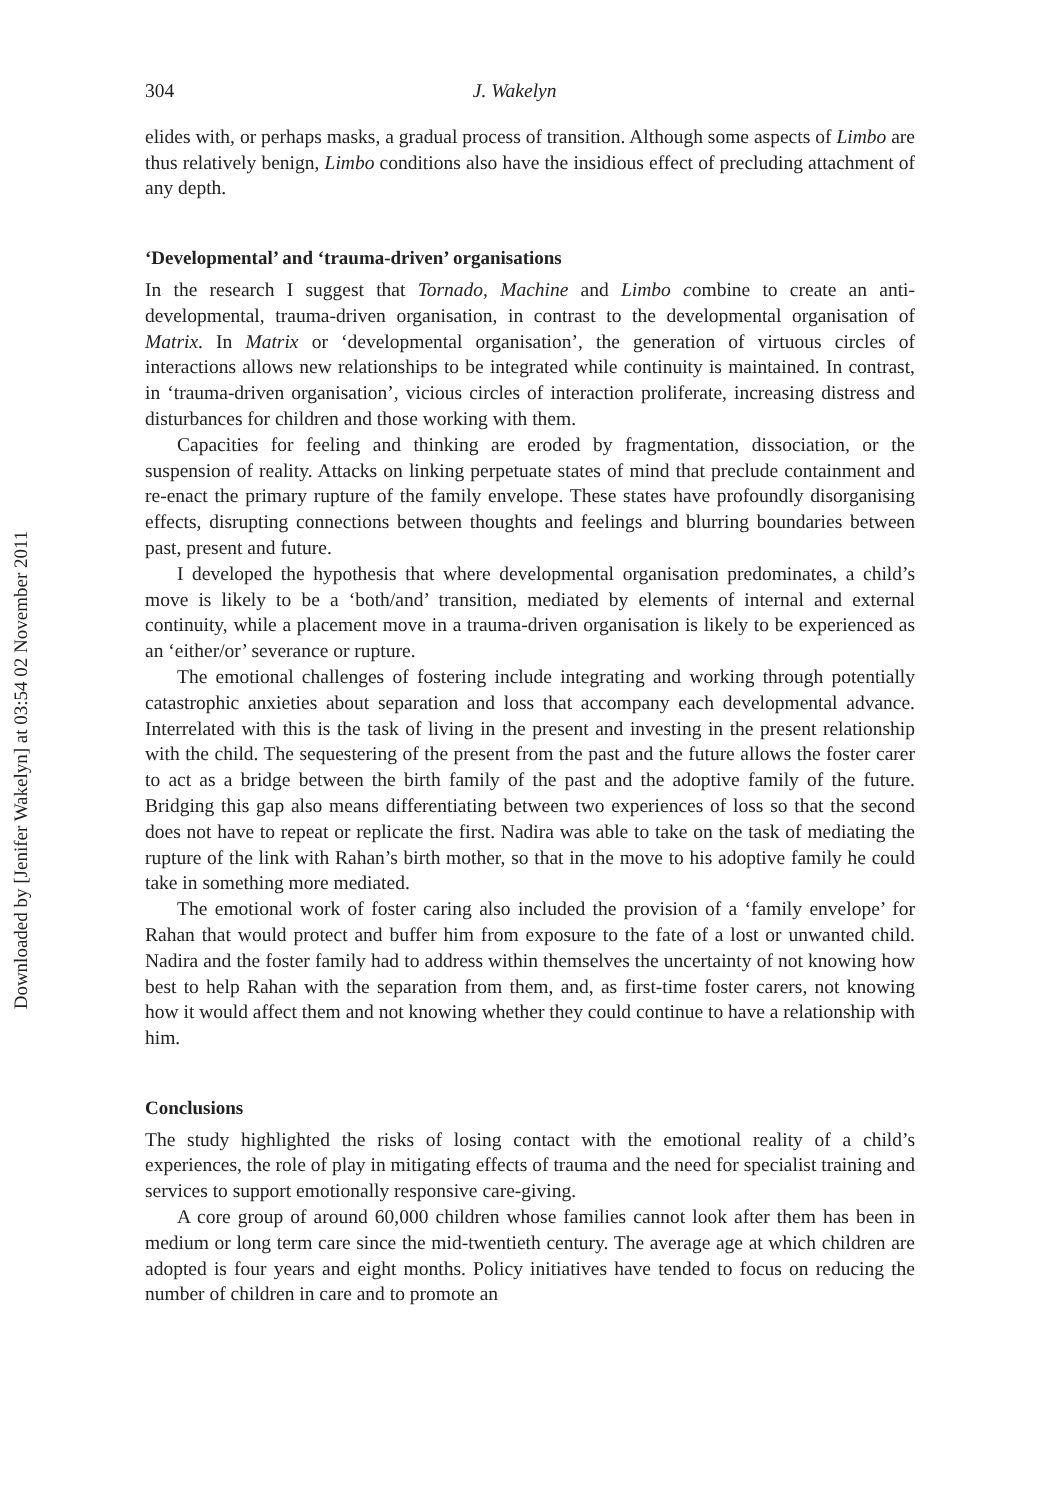Downloaded by [Jenifer Wakelyn] at 03:54 02 November 2011
304 J. Wakelyn
elides with, or perhaps masks, a gradual process of transition. Although some aspects of Limbo are thus relatively benign, Limbo conditions also have the insidious effect of precluding attachment of any depth.
‘Developmental’ and ‘trauma-driven’ organisations
In the research I suggest that Tornado, Machine and Limbo combine to create an anti-developmental, trauma-driven organisation, in contrast to the developmental organisation of Matrix. In Matrix or ‘developmental organisation’, the generation of virtuous circles of interactions allows new relationships to be integrated while continuity is maintained. In contrast, in ‘trauma-driven organisation’, vicious circles of interaction proliferate, increasing distress and disturbances for children and those working with them.
Capacities for feeling and thinking are eroded by fragmentation, dissociation, or the suspension of reality. Attacks on linking perpetuate states of mind that preclude containment and re-enact the primary rupture of the family envelope. These states have profoundly disorganising effects, disrupting connections between thoughts and feelings and blurring boundaries between past, present and future.
I developed the hypothesis that where developmental organisation predominates, a child’s move is likely to be a ‘both/and’ transition, mediated by elements of internal and external continuity, while a placement move in a trauma-driven organisation is likely to be experienced as an ‘either/or’ severance or rupture.
The emotional challenges of fostering include integrating and working through potentially catastrophic anxieties about separation and loss that accompany each developmental advance. Interrelated with this is the task of living in the present and investing in the present relationship with the child. The sequestering of the present from the past and the future allows the foster carer to act as a bridge between the birth family of the past and the adoptive family of the future. Bridging this gap also means differentiating between two experiences of loss so that the second does not have to repeat or replicate the first. Nadira was able to take on the task of mediating the rupture of the link with Rahan’s birth mother, so that in the move to his adoptive family he could take in something more mediated.
The emotional work of foster caring also included the provision of a ‘family envelope’ for Rahan that would protect and buffer him from exposure to the fate of a lost or unwanted child. Nadira and the foster family had to address within themselves the uncertainty of not knowing how best to help Rahan with the separation from them, and, as first-time foster carers, not knowing how it would affect them and not knowing whether they could continue to have a relationship with him.
Conclusions
The study highlighted the risks of losing contact with the emotional reality of a child’s experiences, the role of play in mitigating effects of trauma and the need for specialist training and services to support emotionally responsive care-giving.
A core group of around 60,000 children whose families cannot look after them has been in medium or long term care since the mid-twentieth century. The average age at which children are adopted is four years and eight months. Policy initiatives have tended to focus on reducing the number of children in care and to promote an